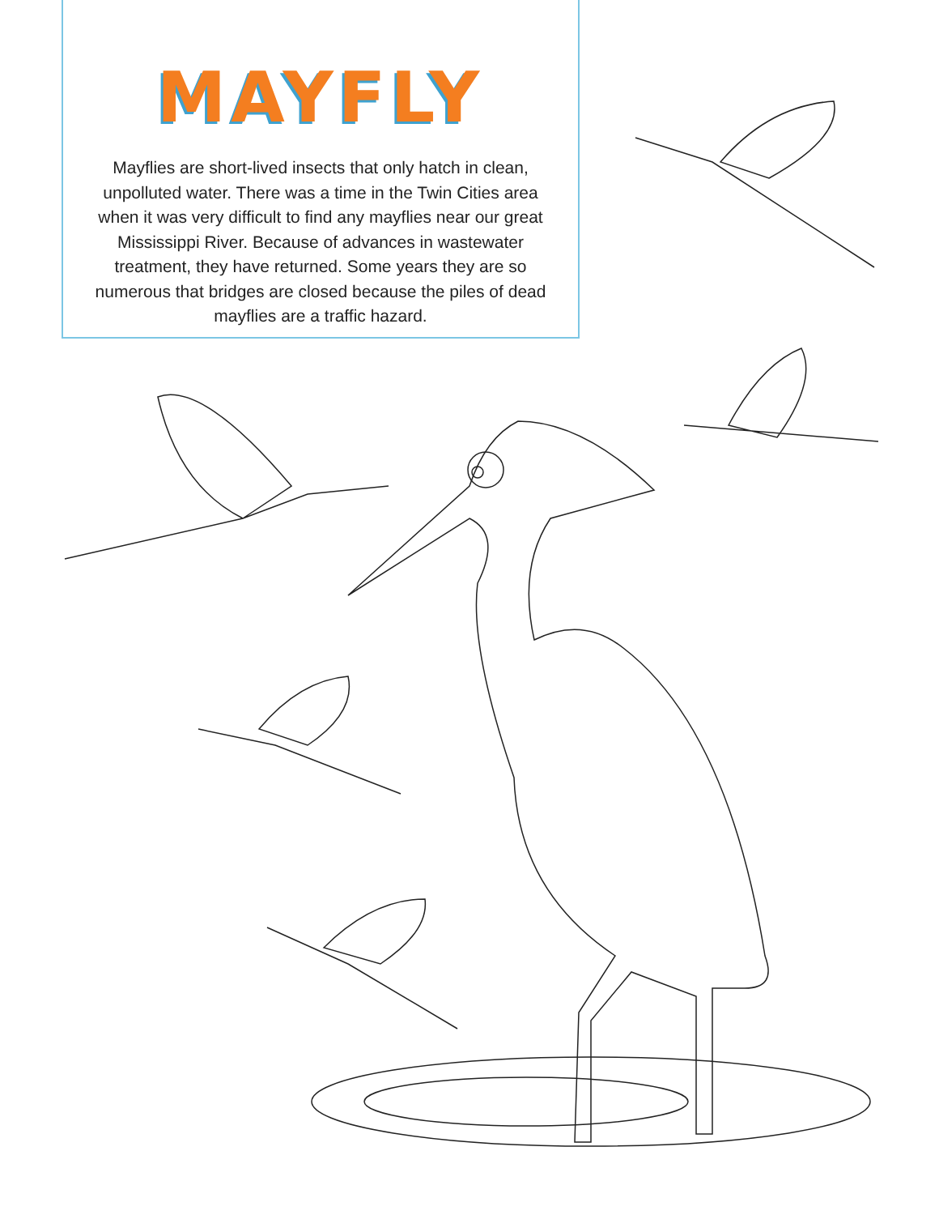MAYFLY
Mayflies are short-lived insects that only hatch in clean, unpolluted water. There was a time in the Twin Cities area when it was very difficult to find any mayflies near our great Mississippi River. Because of advances in wastewater treatment, they have returned. Some years they are so numerous that bridges are closed because the piles of dead mayflies are a traffic hazard.